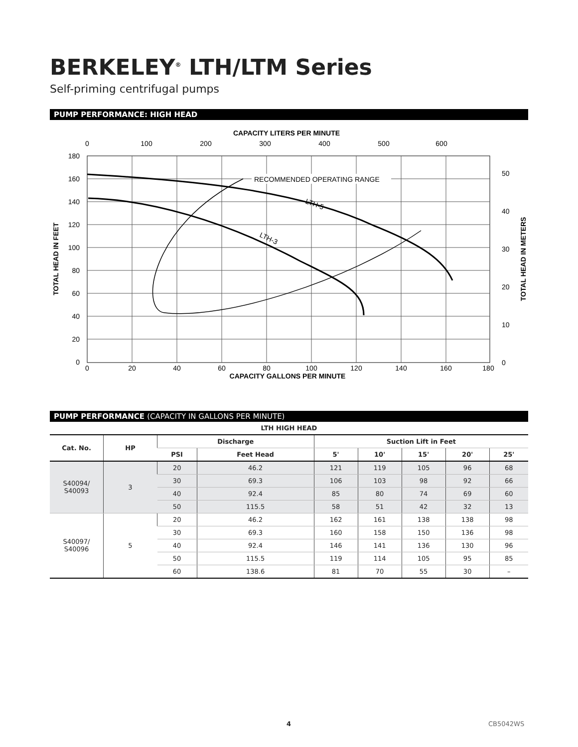BERKELEY<sup>®</sup> LTH/LTM Series
Self-priming centrifugal pumps
PUMP PERFORMANCE: HIGH HEAD
CAPACITY LITERS PER MINUTE
0
100
200
300
400
500
600
180
160
140
120
100
80
60
40
20
0
0
20
40
60
80
100
120
140
160
180
CAPACITY GALLONS PER MINUTE
TOTAL HEAD IN FEET
TOTAL HEAD IN METERS
50
40
30
20
10
0
RECOMMENDED OPERATING RANGE
LTH-5
LTH-3
PUMP PERFORMANCE (CAPACITY IN GALLONS PER MINUTE)
| LTH HIGH HEAD | | | | | | | | |
| --- | --- | --- | --- | --- | --- | --- | --- | --- |
| Cat. No. | HP | Discharge | | Suction Lift in Feet | | | | |
| | | PSI | Feet Head | 5' | 10' | 15' | 20' | 25' |
| S40094/ S40093 | 3 | 20 | 46.2 | 121 | 119 | 105 | 96 | 68 |
| | | 30 | 69.3 | 106 | 103 | 98 | 92 | 66 |
| | | 40 | 92.4 | 85 | 80 | 74 | 69 | 60 |
| | | 50 | 115.5 | 58 | 51 | 42 | 32 | 13 |
| S40097/ S40096 | 5 | 20 | 46.2 | 162 | 161 | 138 | 138 | 98 |
| | | 30 | 69.3 | 160 | 158 | 150 | 136 | 98 |
| | | 40 | 92.4 | 146 | 141 | 136 | 130 | 96 |
| | | 50 | 115.5 | 119 | 114 | 105 | 95 | 85 |
| | | 60 | 138.6 | 81 | 70 | 55 | 30 | – |
4 CB5042WS